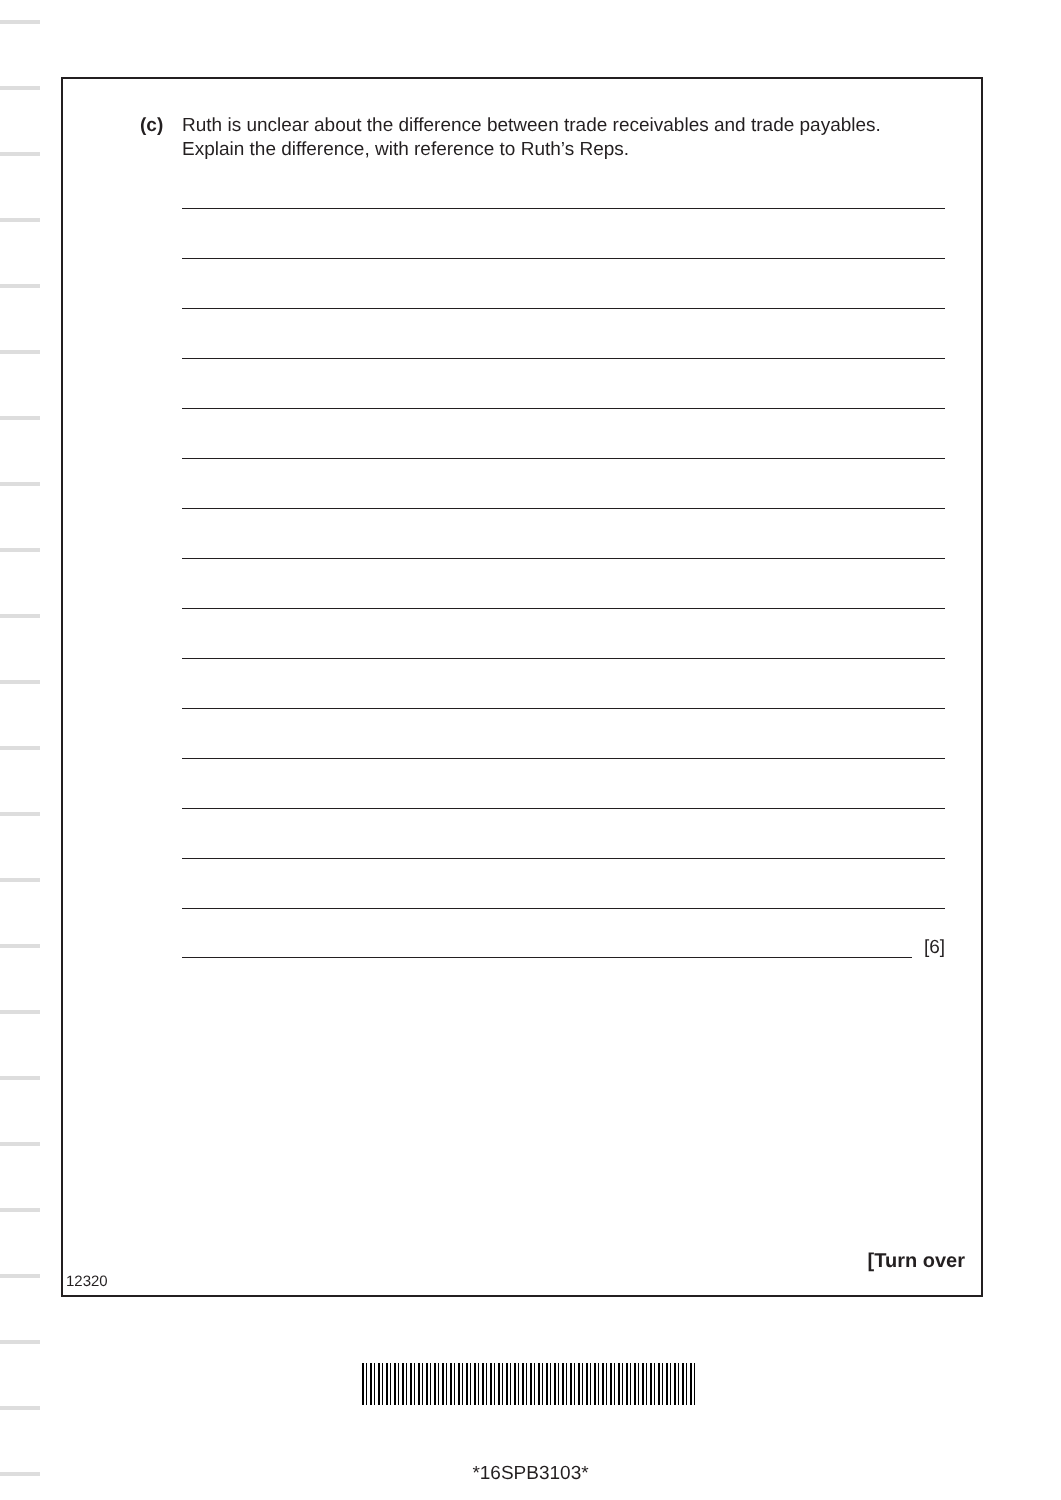(c) Ruth is unclear about the difference between trade receivables and trade payables. Explain the difference, with reference to Ruth’s Reps.
[6]
[Turn over
12320
*16SPB3103*